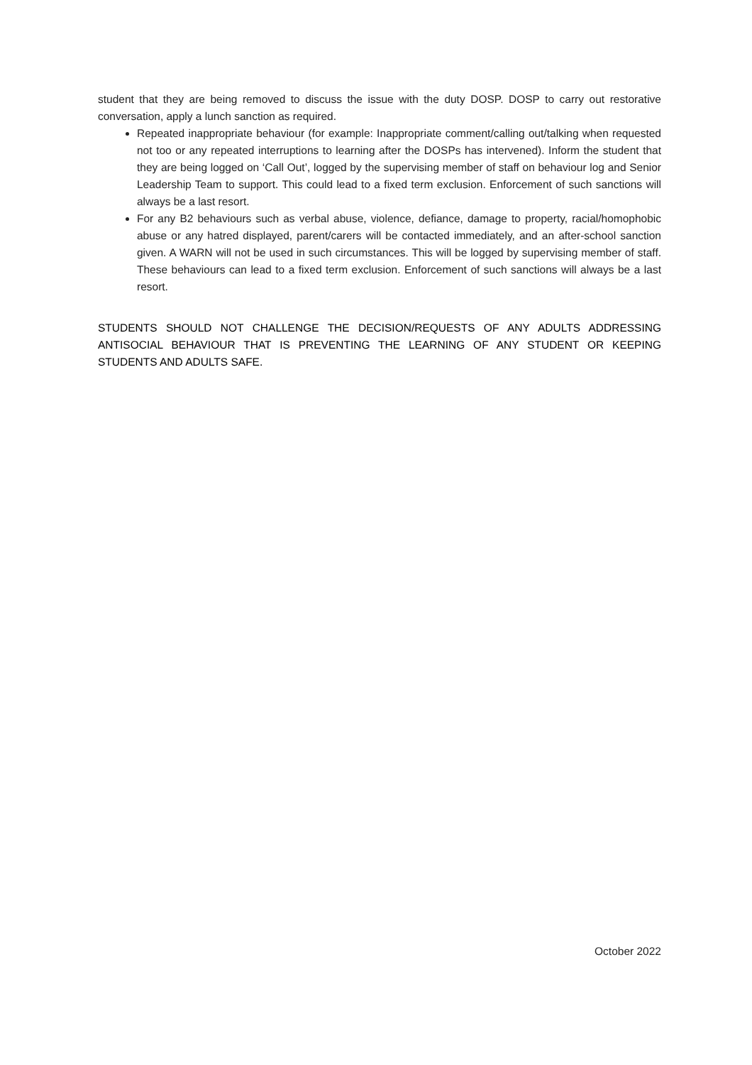student that they are being removed to discuss the issue with the duty DOSP. DOSP to carry out restorative conversation, apply a lunch sanction as required.
Repeated inappropriate behaviour (for example: Inappropriate comment/calling out/talking when requested not too or any repeated interruptions to learning after the DOSPs has intervened). Inform the student that they are being logged on ‘Call Out’, logged by the supervising member of staff on behaviour log and Senior Leadership Team to support. This could lead to a fixed term exclusion. Enforcement of such sanctions will always be a last resort.
For any B2 behaviours such as verbal abuse, violence, defiance, damage to property, racial/homophobic abuse or any hatred displayed, parent/carers will be contacted immediately, and an after-school sanction given. A WARN will not be used in such circumstances. This will be logged by supervising member of staff. These behaviours can lead to a fixed term exclusion. Enforcement of such sanctions will always be a last resort.
STUDENTS SHOULD NOT CHALLENGE THE DECISION/REQUESTS OF ANY ADULTS ADDRESSING ANTISOCIAL BEHAVIOUR THAT IS PREVENTING THE LEARNING OF ANY STUDENT OR KEEPING STUDENTS AND ADULTS SAFE.
October 2022